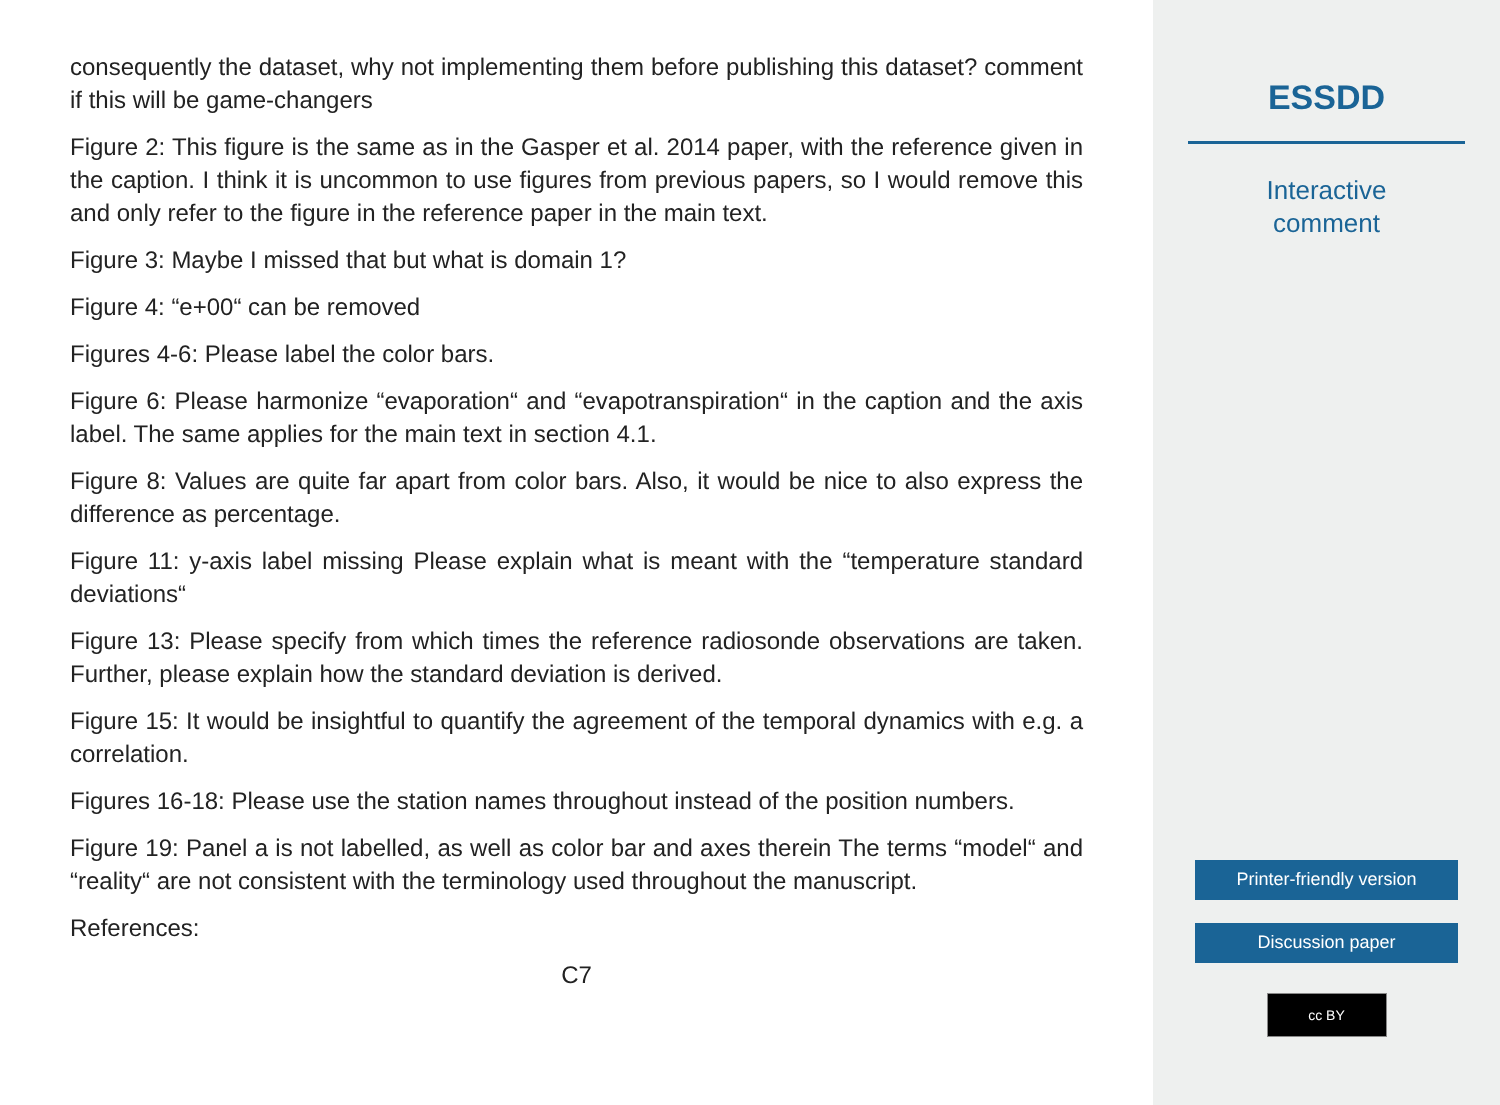consequently the dataset, why not implementing them before publishing this dataset? comment if this will be game-changers
Figure 2: This figure is the same as in the Gasper et al. 2014 paper, with the reference given in the caption. I think it is uncommon to use figures from previous papers, so I would remove this and only refer to the figure in the reference paper in the main text.
Figure 3: Maybe I missed that but what is domain 1?
Figure 4: “e+00“ can be removed
Figures 4-6: Please label the color bars.
Figure 6: Please harmonize “evaporation“ and “evapotranspiration“ in the caption and the axis label. The same applies for the main text in section 4.1.
Figure 8: Values are quite far apart from color bars. Also, it would be nice to also express the difference as percentage.
Figure 11: y-axis label missing Please explain what is meant with the “temperature standard deviations“
Figure 13: Please specify from which times the reference radiosonde observations are taken. Further, please explain how the standard deviation is derived.
Figure 15: It would be insightful to quantify the agreement of the temporal dynamics with e.g. a correlation.
Figures 16-18: Please use the station names throughout instead of the position numbers.
Figure 19: Panel a is not labelled, as well as color bar and axes therein The terms “model“ and “reality“ are not consistent with the terminology used throughout the manuscript.
References:
C7
ESSDD
Interactive
comment
Printer-friendly version
Discussion paper
cc BY